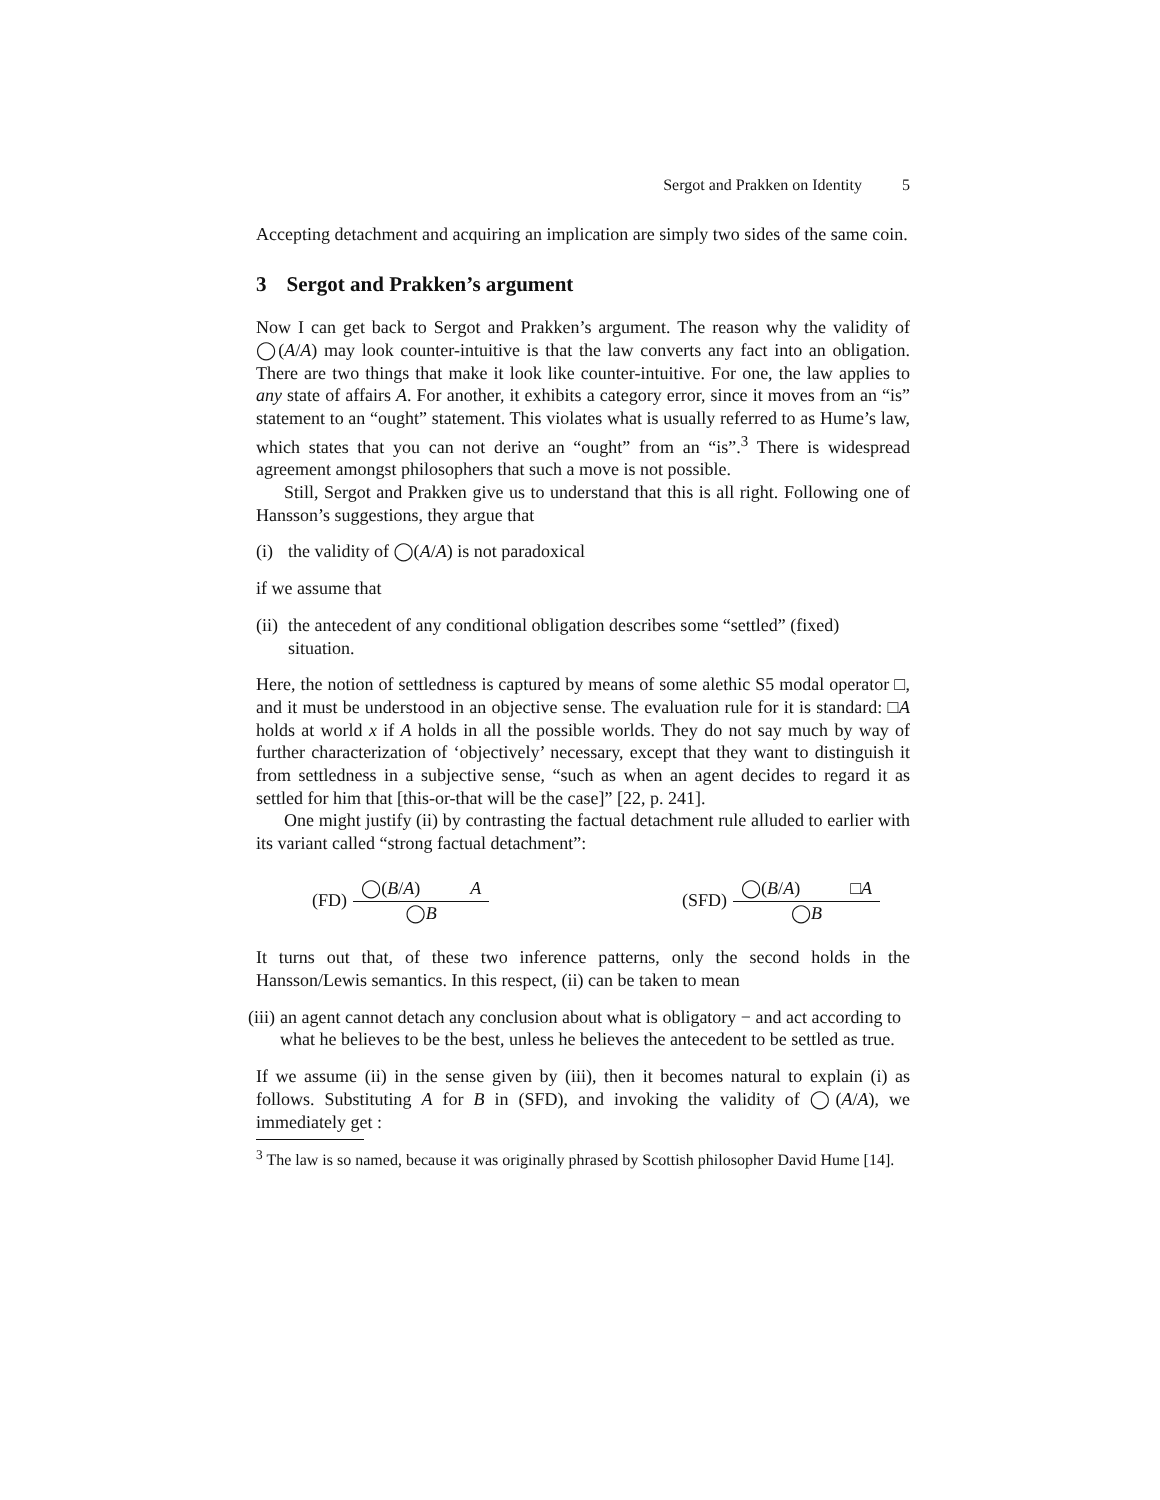Sergot and Prakken on Identity 5
Accepting detachment and acquiring an implication are simply two sides of the same coin.
3 Sergot and Prakken’s argument
Now I can get back to Sergot and Prakken’s argument. The reason why the validity of ◯(A/A) may look counter-intuitive is that the law converts any fact into an obligation. There are two things that make it look like counter-intuitive. For one, the law applies to any state of affairs A. For another, it exhibits a category error, since it moves from an “is” statement to an “ought” statement. This violates what is usually referred to as Hume’s law, which states that you can not derive an “ought” from an “is”.<sup>3</sup> There is widespread agreement amongst philosophers that such a move is not possible.
Still, Sergot and Prakken give us to understand that this is all right. Following one of Hansson’s suggestions, they argue that
(i) the validity of ◯(A/A) is not paradoxical
if we assume that
(ii) the antecedent of any conditional obligation describes some “settled” (fixed) situation.
Here, the notion of settledness is captured by means of some alethic S5 modal operator □, and it must be understood in an objective sense. The evaluation rule for it is standard: □A holds at world x if A holds in all the possible worlds. They do not say much by way of further characterization of ‘objectively’ necessary, except that they want to distinguish it from settledness in a subjective sense, “such as when an agent decides to regard it as settled for him that [this-or-that will be the case]” [22, p. 241].
One might justify (ii) by contrasting the factual detachment rule alluded to earlier with its variant called “strong factual detachment”:
(FD)
◯(B/A) A
◯B
(SFD)
◯(B/A) □A
◯B
It turns out that, of these two inference patterns, only the second holds in the Hansson/Lewis semantics. In this respect, (ii) can be taken to mean
(iii) an agent cannot detach any conclusion about what is obligatory − and act according to what he believes to be the best, unless he believes the antecedent to be settled as true.
If we assume (ii) in the sense given by (iii), then it becomes natural to explain (i) as follows. Substituting A for B in (SFD), and invoking the validity of ◯(A/A), we immediately get :
<sup>3</sup> The law is so named, because it was originally phrased by Scottish philosopher David Hume [14].